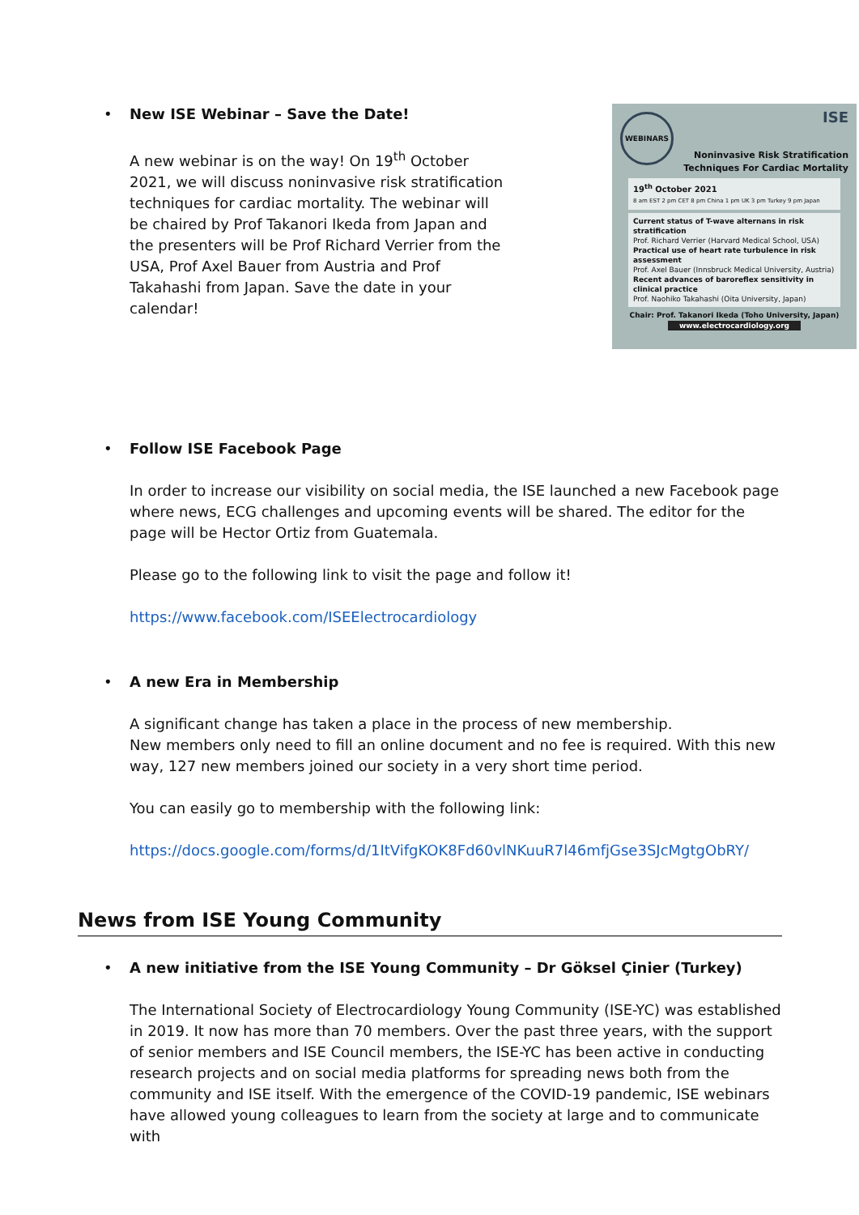WEBINARS
ISE
Noninvasive Risk Stratification
Techniques For Cardiac Mortality
19<sup>th</sup> October 2021
8 am EST 2 pm CET 8 pm China 1 pm UK 3 pm Turkey 9 pm Japan
Current status of T-wave alternans in risk stratification
Prof. Richard Verrier (Harvard Medical School, USA)
Practical use of heart rate turbulence in risk assessment
Prof. Axel Bauer (Innsbruck Medical University, Austria)
Recent advances of baroreflex sensitivity in clinical practice
Prof. Naohiko Takahashi (Oita University, Japan)
Chair: Prof. Takanori Ikeda (Toho University, Japan)
www.electrocardiology.org
• New ISE Webinar – Save the Date!
A new webinar is on the way! On 19<sup>th</sup> October 2021, we will discuss noninvasive risk stratification techniques for cardiac mortality. The webinar will be chaired by Prof Takanori Ikeda from Japan and the presenters will be Prof Richard Verrier from the USA, Prof Axel Bauer from Austria and Prof Takahashi from Japan. Save the date in your calendar!
• Follow ISE Facebook Page
In order to increase our visibility on social media, the ISE launched a new Facebook page where news, ECG challenges and upcoming events will be shared. The editor for the page will be Hector Ortiz from Guatemala.
Please go to the following link to visit the page and follow it!
https://www.facebook.com/ISEElectrocardiology
• A new Era in Membership
A significant change has taken a place in the process of new membership.
New members only need to fill an online document and no fee is required. With this new way, 127 new members joined our society in a very short time period.
You can easily go to membership with the following link:
https://docs.google.com/forms/d/1ItVifgKOK8Fd60vlNKuuR7l46mfjGse3SJcMgtgObRY/
News from ISE Young Community
• A new initiative from the ISE Young Community – Dr Göksel Çinier (Turkey)
The International Society of Electrocardiology Young Community (ISE-YC) was established in 2019. It now has more than 70 members. Over the past three years, with the support of senior members and ISE Council members, the ISE-YC has been active in conducting research projects and on social media platforms for spreading news both from the community and ISE itself. With the emergence of the COVID-19 pandemic, ISE webinars have allowed young colleagues to learn from the society at large and to communicate with